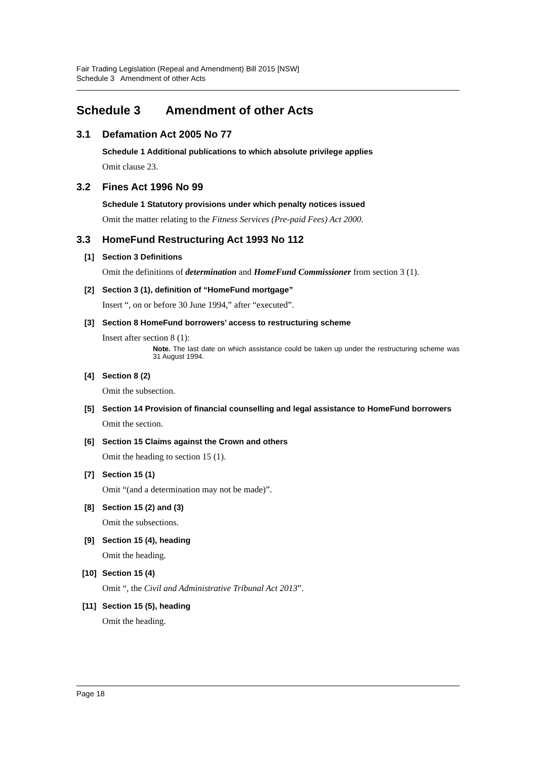Fair Trading Legislation (Repeal and Amendment) Bill 2015 [NSW]
Schedule 3 Amendment of other Acts
Schedule 3 Amendment of other Acts
3.1 Defamation Act 2005 No 77
Schedule 1 Additional publications to which absolute privilege applies
Omit clause 23.
3.2 Fines Act 1996 No 99
Schedule 1 Statutory provisions under which penalty notices issued
Omit the matter relating to the Fitness Services (Pre-paid Fees) Act 2000.
3.3 HomeFund Restructuring Act 1993 No 112
[1] Section 3 Definitions
Omit the definitions of determination and HomeFund Commissioner from section 3 (1).
[2] Section 3 (1), definition of “HomeFund mortgage”
Insert “, on or before 30 June 1994,” after “executed”.
[3] Section 8 HomeFund borrowers’ access to restructuring scheme
Insert after section 8 (1):
Note. The last date on which assistance could be taken up under the restructuring scheme was 31 August 1994.
[4] Section 8 (2)
Omit the subsection.
[5] Section 14 Provision of financial counselling and legal assistance to HomeFund borrowers
Omit the section.
[6] Section 15 Claims against the Crown and others
Omit the heading to section 15 (1).
[7] Section 15 (1)
Omit “(and a determination may not be made)”.
[8] Section 15 (2) and (3)
Omit the subsections.
[9] Section 15 (4), heading
Omit the heading.
[10] Section 15 (4)
Omit “, the Civil and Administrative Tribunal Act 2013”.
[11] Section 15 (5), heading
Omit the heading.
Page 18